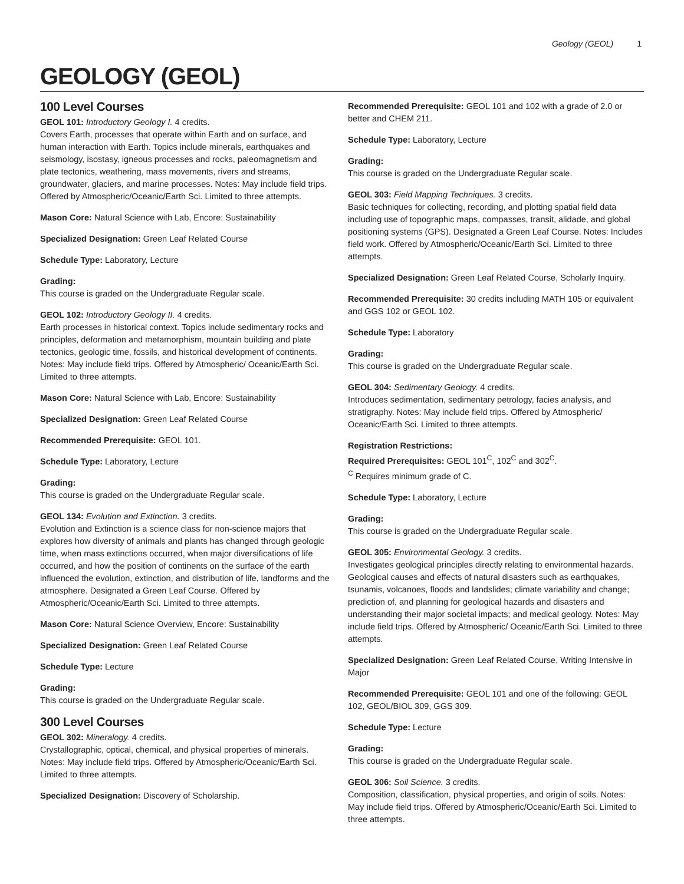Geology (GEOL) 1
GEOLOGY (GEOL)
100 Level Courses
GEOL 101: Introductory Geology I. 4 credits.
Covers Earth, processes that operate within Earth and on surface, and human interaction with Earth. Topics include minerals, earthquakes and seismology, isostasy, igneous processes and rocks, paleomagnetism and plate tectonics, weathering, mass movements, rivers and streams, groundwater, glaciers, and marine processes. Notes: May include field trips. Offered by Atmospheric/Oceanic/Earth Sci. Limited to three attempts.
Mason Core: Natural Science with Lab, Encore: Sustainability
Specialized Designation: Green Leaf Related Course
Schedule Type: Laboratory, Lecture
Grading:
This course is graded on the Undergraduate Regular scale.
GEOL 102: Introductory Geology II. 4 credits.
Earth processes in historical context. Topics include sedimentary rocks and principles, deformation and metamorphism, mountain building and plate tectonics, geologic time, fossils, and historical development of continents. Notes: May include field trips. Offered by Atmospheric/ Oceanic/Earth Sci. Limited to three attempts.
Mason Core: Natural Science with Lab, Encore: Sustainability
Specialized Designation: Green Leaf Related Course
Recommended Prerequisite: GEOL 101.
Schedule Type: Laboratory, Lecture
Grading:
This course is graded on the Undergraduate Regular scale.
GEOL 134: Evolution and Extinction. 3 credits.
Evolution and Extinction is a science class for non-science majors that explores how diversity of animals and plants has changed through geologic time, when mass extinctions occurred, when major diversifications of life occurred, and how the position of continents on the surface of the earth influenced the evolution, extinction, and distribution of life, landforms and the atmosphere. Designated a Green Leaf Course. Offered by Atmospheric/Oceanic/Earth Sci. Limited to three attempts.
Mason Core: Natural Science Overview, Encore: Sustainability
Specialized Designation: Green Leaf Related Course
Schedule Type: Lecture
Grading:
This course is graded on the Undergraduate Regular scale.
300 Level Courses
GEOL 302: Mineralogy. 4 credits.
Crystallographic, optical, chemical, and physical properties of minerals. Notes: May include field trips. Offered by Atmospheric/Oceanic/Earth Sci. Limited to three attempts.
Specialized Designation: Discovery of Scholarship.
Recommended Prerequisite: GEOL 101 and 102 with a grade of 2.0 or better and CHEM 211.
Schedule Type: Laboratory, Lecture
Grading:
This course is graded on the Undergraduate Regular scale.
GEOL 303: Field Mapping Techniques. 3 credits.
Basic techniques for collecting, recording, and plotting spatial field data including use of topographic maps, compasses, transit, alidade, and global positioning systems (GPS). Designated a Green Leaf Course. Notes: Includes field work. Offered by Atmospheric/Oceanic/Earth Sci. Limited to three attempts.
Specialized Designation: Green Leaf Related Course, Scholarly Inquiry.
Recommended Prerequisite: 30 credits including MATH 105 or equivalent and GGS 102 or GEOL 102.
Schedule Type: Laboratory
Grading:
This course is graded on the Undergraduate Regular scale.
GEOL 304: Sedimentary Geology. 4 credits.
Introduces sedimentation, sedimentary petrology, facies analysis, and stratigraphy. Notes: May include field trips. Offered by Atmospheric/ Oceanic/Earth Sci. Limited to three attempts.
Registration Restrictions:
Required Prerequisites: GEOL 101<sup>C</sup>, 102<sup>C</sup> and 302<sup>C</sup>.
<sup>C</sup> Requires minimum grade of C.
Schedule Type: Laboratory, Lecture
Grading:
This course is graded on the Undergraduate Regular scale.
GEOL 305: Environmental Geology. 3 credits.
Investigates geological principles directly relating to environmental hazards. Geological causes and effects of natural disasters such as earthquakes, tsunamis, volcanoes, floods and landslides; climate variability and change; prediction of, and planning for geological hazards and disasters and understanding their major societal impacts; and medical geology. Notes: May include field trips. Offered by Atmospheric/ Oceanic/Earth Sci. Limited to three attempts.
Specialized Designation: Green Leaf Related Course, Writing Intensive in Major
Recommended Prerequisite: GEOL 101 and one of the following: GEOL 102, GEOL/BIOL 309, GGS 309.
Schedule Type: Lecture
Grading:
This course is graded on the Undergraduate Regular scale.
GEOL 306: Soil Science. 3 credits.
Composition, classification, physical properties, and origin of soils. Notes: May include field trips. Offered by Atmospheric/Oceanic/Earth Sci. Limited to three attempts.